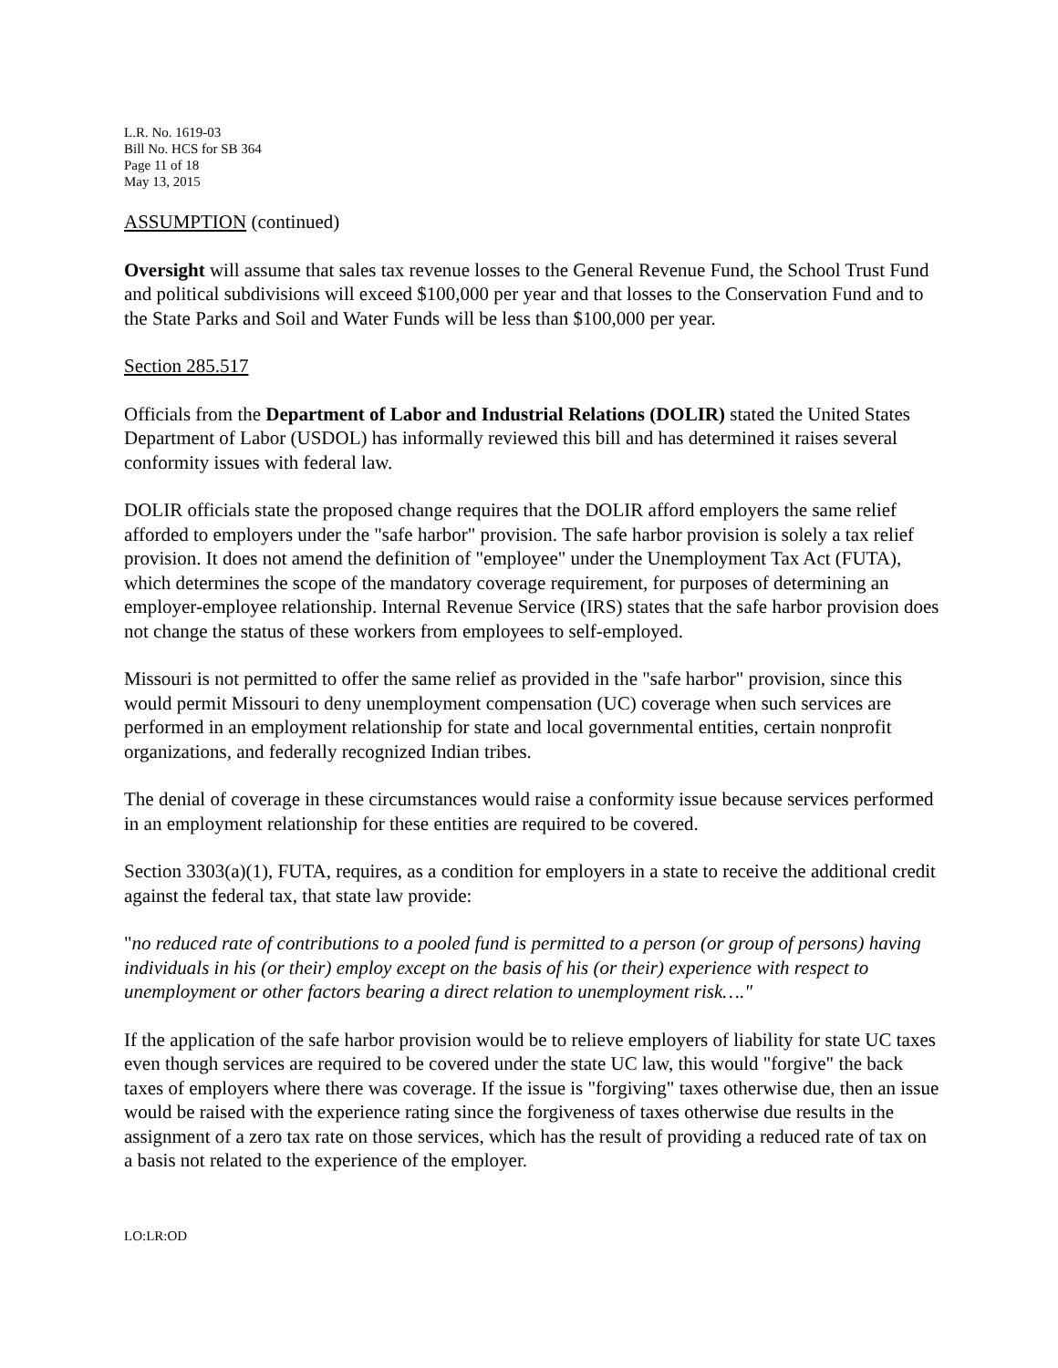L.R. No. 1619-03
Bill No. HCS for SB 364
Page 11 of 18
May 13, 2015
ASSUMPTION (continued)
Oversight will assume that sales tax revenue losses to the General Revenue Fund, the School Trust Fund and political subdivisions will exceed $100,000 per year and that losses to the Conservation Fund and to the State Parks and Soil and Water Funds will be less than $100,000 per year.
Section 285.517
Officials from the Department of Labor and Industrial Relations (DOLIR) stated the United States Department of Labor (USDOL) has informally reviewed this bill and has determined it raises several conformity issues with federal law.
DOLIR officials state the proposed change requires that the DOLIR afford employers the same relief afforded to employers under the "safe harbor" provision. The safe harbor provision is solely a tax relief provision. It does not amend the definition of "employee" under the Unemployment Tax Act (FUTA), which determines the scope of the mandatory coverage requirement, for purposes of determining an employer-employee relationship. Internal Revenue Service (IRS) states that the safe harbor provision does not change the status of these workers from employees to self-employed.
Missouri is not permitted to offer the same relief as provided in the "safe harbor" provision, since this would permit Missouri to deny unemployment compensation (UC) coverage when such services are performed in an employment relationship for state and local governmental entities, certain nonprofit organizations, and federally recognized Indian tribes.
The denial of coverage in these circumstances would raise a conformity issue because services performed in an employment relationship for these entities are required to be covered.
Section 3303(a)(1), FUTA, requires, as a condition for employers in a state to receive the additional credit against the federal tax, that state law provide:
"no reduced rate of contributions to a pooled fund is permitted to a person (or group of persons) having individuals in his (or their) employ except on the basis of his (or their) experience with respect to unemployment or other factors bearing a direct relation to unemployment risk…."
If the application of the safe harbor provision would be to relieve employers of liability for state UC taxes even though services are required to be covered under the state UC law, this would "forgive" the back taxes of employers where there was coverage. If the issue is "forgiving" taxes otherwise due, then an issue would be raised with the experience rating since the forgiveness of taxes otherwise due results in the assignment of a zero tax rate on those services, which has the result of providing a reduced rate of tax on a basis not related to the experience of the employer.
LO:LR:OD